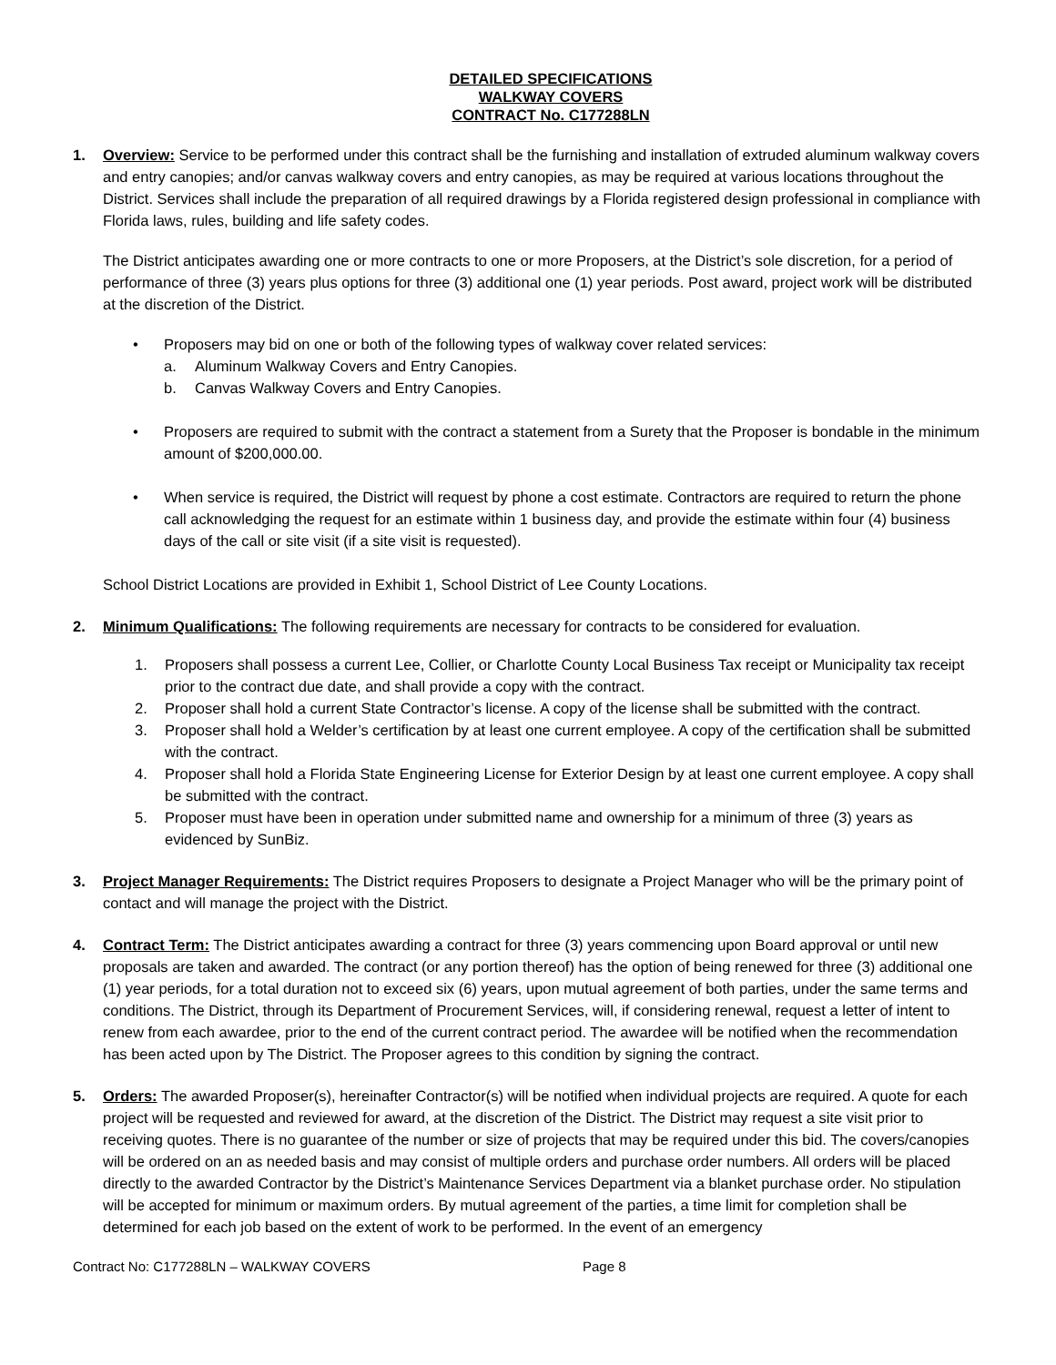DETAILED SPECIFICATIONS
WALKWAY COVERS
CONTRACT No. C177288LN
1. Overview: Service to be performed under this contract shall be the furnishing and installation of extruded aluminum walkway covers and entry canopies; and/or canvas walkway covers and entry canopies, as may be required at various locations throughout the District. Services shall include the preparation of all required drawings by a Florida registered design professional in compliance with Florida laws, rules, building and life safety codes.
The District anticipates awarding one or more contracts to one or more Proposers, at the District’s sole discretion, for a period of performance of three (3) years plus options for three (3) additional one (1) year periods. Post award, project work will be distributed at the discretion of the District.
• Proposers may bid on one or both of the following types of walkway cover related services:
a. Aluminum Walkway Covers and Entry Canopies.
b. Canvas Walkway Covers and Entry Canopies.
• Proposers are required to submit with the contract a statement from a Surety that the Proposer is bondable in the minimum amount of $200,000.00.
• When service is required, the District will request by phone a cost estimate. Contractors are required to return the phone call acknowledging the request for an estimate within 1 business day, and provide the estimate within four (4) business days of the call or site visit (if a site visit is requested).
School District Locations are provided in Exhibit 1, School District of Lee County Locations.
2. Minimum Qualifications: The following requirements are necessary for contracts to be considered for evaluation.
1. Proposers shall possess a current Lee, Collier, or Charlotte County Local Business Tax receipt or Municipality tax receipt prior to the contract due date, and shall provide a copy with the contract.
2. Proposer shall hold a current State Contractor’s license. A copy of the license shall be submitted with the contract.
3. Proposer shall hold a Welder’s certification by at least one current employee. A copy of the certification shall be submitted with the contract.
4. Proposer shall hold a Florida State Engineering License for Exterior Design by at least one current employee. A copy shall be submitted with the contract.
5. Proposer must have been in operation under submitted name and ownership for a minimum of three (3) years as evidenced by SunBiz.
3. Project Manager Requirements: The District requires Proposers to designate a Project Manager who will be the primary point of contact and will manage the project with the District.
4. Contract Term: The District anticipates awarding a contract for three (3) years commencing upon Board approval or until new proposals are taken and awarded. The contract (or any portion thereof) has the option of being renewed for three (3) additional one (1) year periods, for a total duration not to exceed six (6) years, upon mutual agreement of both parties, under the same terms and conditions. The District, through its Department of Procurement Services, will, if considering renewal, request a letter of intent to renew from each awardee, prior to the end of the current contract period. The awardee will be notified when the recommendation has been acted upon by The District. The Proposer agrees to this condition by signing the contract.
5. Orders: The awarded Proposer(s), hereinafter Contractor(s) will be notified when individual projects are required. A quote for each project will be requested and reviewed for award, at the discretion of the District. The District may request a site visit prior to receiving quotes. There is no guarantee of the number or size of projects that may be required under this bid. The covers/canopies will be ordered on an as needed basis and may consist of multiple orders and purchase order numbers. All orders will be placed directly to the awarded Contractor by the District’s Maintenance Services Department via a blanket purchase order. No stipulation will be accepted for minimum or maximum orders. By mutual agreement of the parties, a time limit for completion shall be determined for each job based on the extent of work to be performed. In the event of an emergency
Contract No: C177288LN – WALKWAY COVERS Page 8